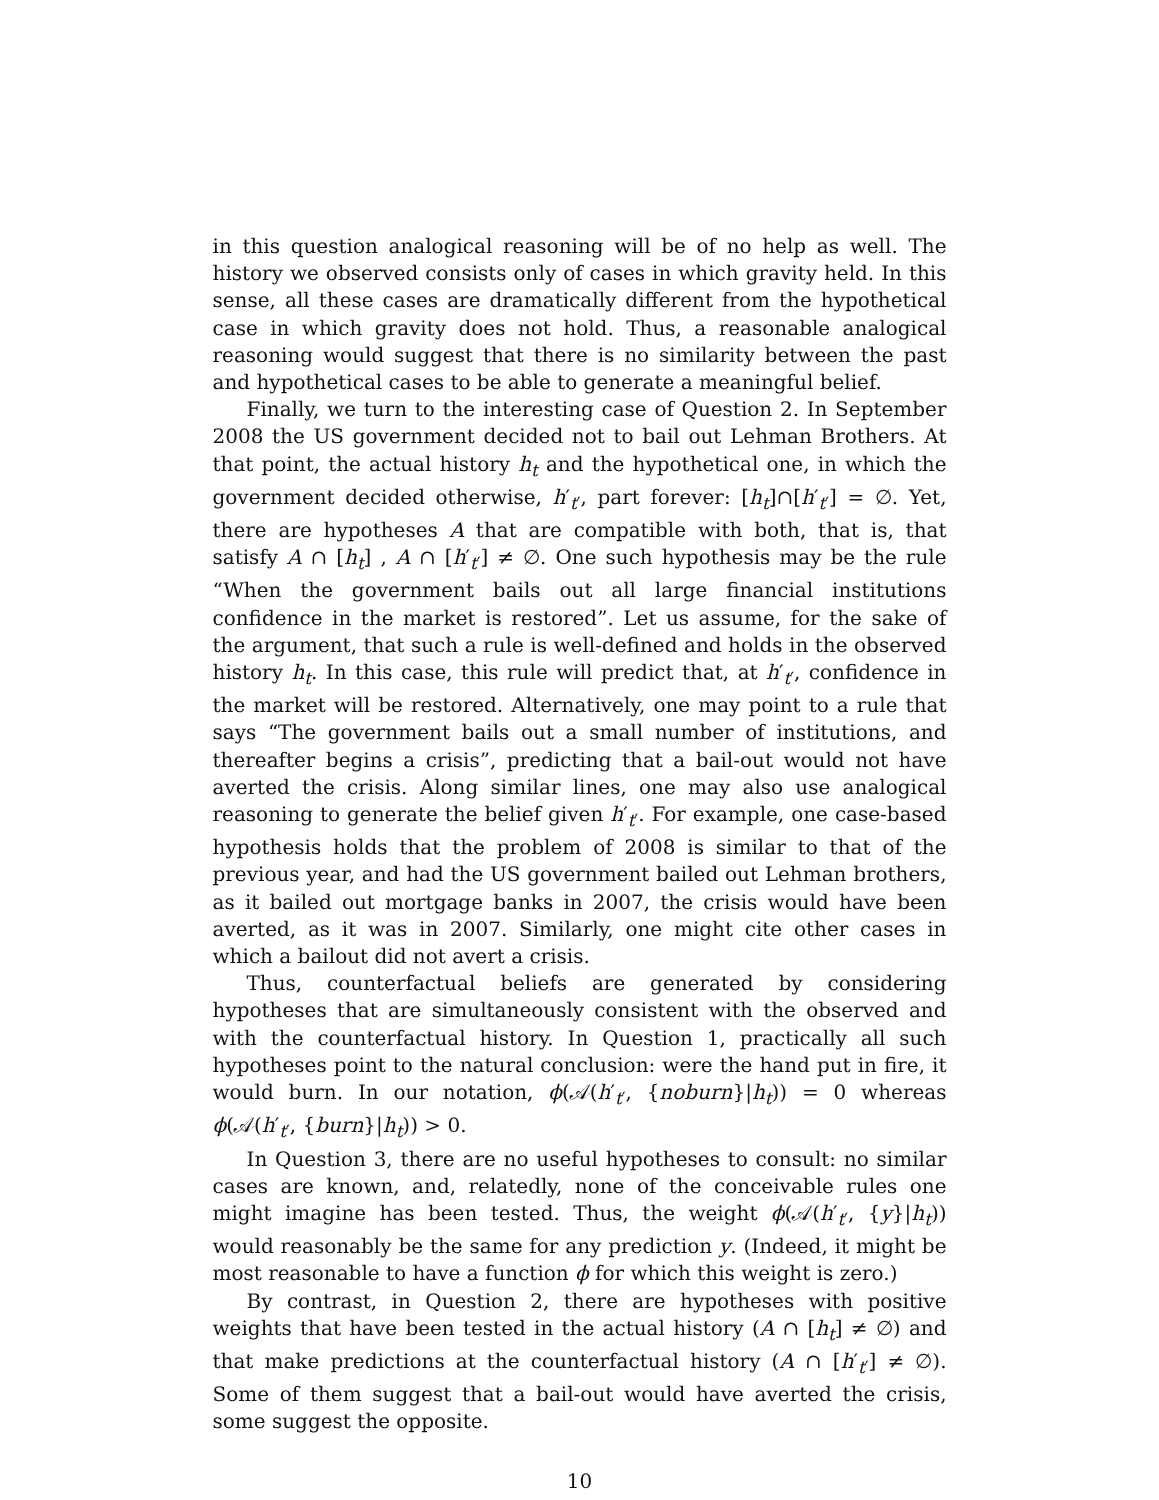in this question analogical reasoning will be of no help as well. The history we observed consists only of cases in which gravity held. In this sense, all these cases are dramatically different from the hypothetical case in which gravity does not hold. Thus, a reasonable analogical reasoning would suggest that there is no similarity between the past and hypothetical cases to be able to generate a meaningful belief.
Finally, we turn to the interesting case of Question 2. In September 2008 the US government decided not to bail out Lehman Brothers. At that point, the actual history h<sub>t</sub> and the hypothetical one, in which the government decided otherwise, h′<sub>t′</sub>, part forever: [h<sub>t</sub>]∩[h′<sub>t′</sub>] = ∅. Yet, there are hypotheses A that are compatible with both, that is, that satisfy A ∩ [h<sub>t</sub>] , A ∩ [h′<sub>t′</sub>] ≠ ∅. One such hypothesis may be the rule “When the government bails out all large financial institutions confidence in the market is restored”. Let us assume, for the sake of the argument, that such a rule is well-defined and holds in the observed history h<sub>t</sub>. In this case, this rule will predict that, at h′<sub>t′</sub>, confidence in the market will be restored. Alternatively, one may point to a rule that says “The government bails out a small number of institutions, and thereafter begins a crisis”, predicting that a bail-out would not have averted the crisis. Along similar lines, one may also use analogical reasoning to generate the belief given h′<sub>t′</sub>. For example, one case-based hypothesis holds that the problem of 2008 is similar to that of the previous year, and had the US government bailed out Lehman brothers, as it bailed out mortgage banks in 2007, the crisis would have been averted, as it was in 2007. Similarly, one might cite other cases in which a bailout did not avert a crisis.
Thus, counterfactual beliefs are generated by considering hypotheses that are simultaneously consistent with the observed and with the counterfactual history. In Question 1, practically all such hypotheses point to the natural conclusion: were the hand put in fire, it would burn. In our notation, ϕ(𝒜(h′<sub>t′</sub>, {noburn}|h<sub>t</sub>)) = 0 whereas ϕ(𝒜(h′<sub>t′</sub>, {burn}|h<sub>t</sub>)) > 0.
In Question 3, there are no useful hypotheses to consult: no similar cases are known, and, relatedly, none of the conceivable rules one might imagine has been tested. Thus, the weight ϕ(𝒜(h′<sub>t′</sub>, {y}|h<sub>t</sub>)) would reasonably be the same for any prediction y. (Indeed, it might be most reasonable to have a function ϕ for which this weight is zero.)
By contrast, in Question 2, there are hypotheses with positive weights that have been tested in the actual history (A ∩ [h<sub>t</sub>] ≠ ∅) and that make predictions at the counterfactual history (A ∩ [h′<sub>t′</sub>] ≠ ∅). Some of them suggest that a bail-out would have averted the crisis, some suggest the opposite.
10